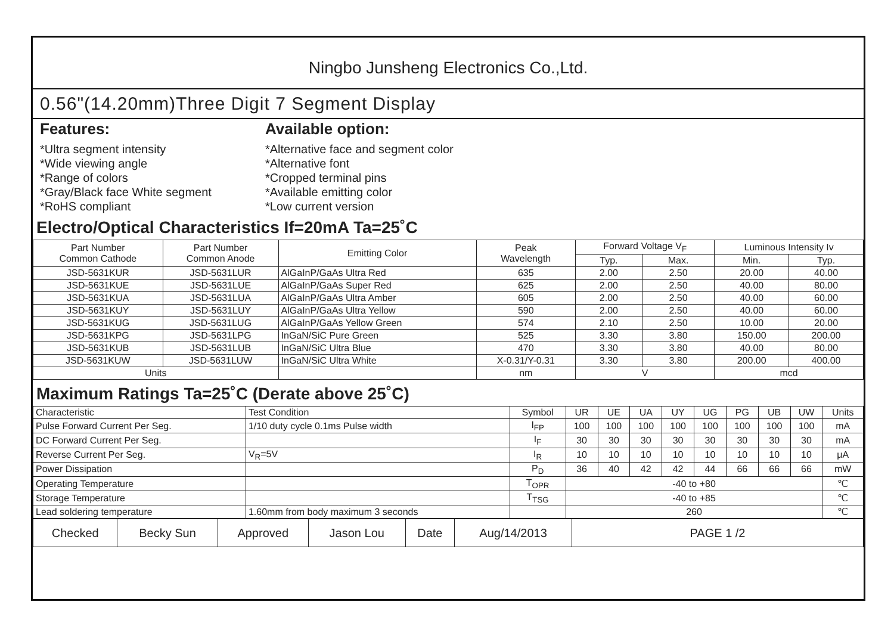Ningbo Junsheng Electronics Co.,Ltd.
0.56"(14.20mm)Three Digit 7 Segment Display
Features:
*Ultra segment intensity
*Wide viewing angle
*Range of colors
*Gray/Black face White segment
*RoHS compliant
Available option:
*Alternative face and segment color
*Alternative font
*Cropped terminal pins
*Available emitting color
*Low current version
Electro/Optical Characteristics If=20mA Ta=25˚C
| Part Number Common Cathode | Part Number Common Anode | Emitting Color | Peak Wavelength | Forward Voltage V<sub>F</sub> | | Luminous Intensity Iv | |
| --- | --- | --- | --- | --- | --- | --- | --- |
| | | | | Typ. | Max. | Min. | Typ. |
| JSD-5631KUR | JSD-5631LUR | AlGaInP/GaAs Ultra Red | 635 | 2.00 | 2.50 | 20.00 | 40.00 |
| JSD-5631KUE | JSD-5631LUE | AlGaInP/GaAs Super Red | 625 | 2.00 | 2.50 | 40.00 | 80.00 |
| JSD-5631KUA | JSD-5631LUA | AlGaInP/GaAs Ultra Amber | 605 | 2.00 | 2.50 | 40.00 | 60.00 |
| JSD-5631KUY | JSD-5631LUY | AlGaInP/GaAs Ultra Yellow | 590 | 2.00 | 2.50 | 40.00 | 60.00 |
| JSD-5631KUG | JSD-5631LUG | AlGaInP/GaAs Yellow Green | 574 | 2.10 | 2.50 | 10.00 | 20.00 |
| JSD-5631KPG | JSD-5631LPG | InGaN/SiC Pure Green | 525 | 3.30 | 3.80 | 150.00 | 200.00 |
| JSD-5631KUB | JSD-5631LUB | InGaN/SiC Ultra Blue | 470 | 3.30 | 3.80 | 40.00 | 80.00 |
| JSD-5631KUW | JSD-5631LUW | InGaN/SiC Ultra White | X-0.31/Y-0.31 | 3.30 | 3.80 | 200.00 | 400.00 |
| Units | | | nm | V | | mcd | |
Maximum Ratings Ta=25˚C (Derate above 25˚C)
| Characteristic | Test Condition | Symbol | UR | UE | UA | UY | UG | PG | UB | UW | Units |
| Pulse Forward Current Per Seg. | 1/10 duty cycle 0.1ms Pulse width | I<sub>FP</sub> | 100 | 100 | 100 | 100 | 100 | 100 | 100 | 100 | mA |
| DC Forward Current Per Seg. | | I<sub>F</sub> | 30 | 30 | 30 | 30 | 30 | 30 | 30 | 30 | mA |
| Reverse Current Per Seg. | V<sub>R</sub>=5V | I<sub>R</sub> | 10 | 10 | 10 | 10 | 10 | 10 | 10 | 10 | μA |
| Power Dissipation | | P<sub>D</sub> | 36 | 40 | 42 | 42 | 44 | 66 | 66 | 66 | mW |
| Operating Temperature | | T<sub>OPR</sub> | -40 to +80 | | | | | | | | ℃ |
| Storage Temperature | | T<sub>TSG</sub> | -40 to +85 | | | | | | | | ℃ |
| Lead soldering temperature | 1.60mm from body maximum 3 seconds | | 260 | | | | | | | | ℃ |
| Checked | Becky Sun | Approved | Jason Lou | Date | Aug/14/2013 | PAGE 1 /2 |